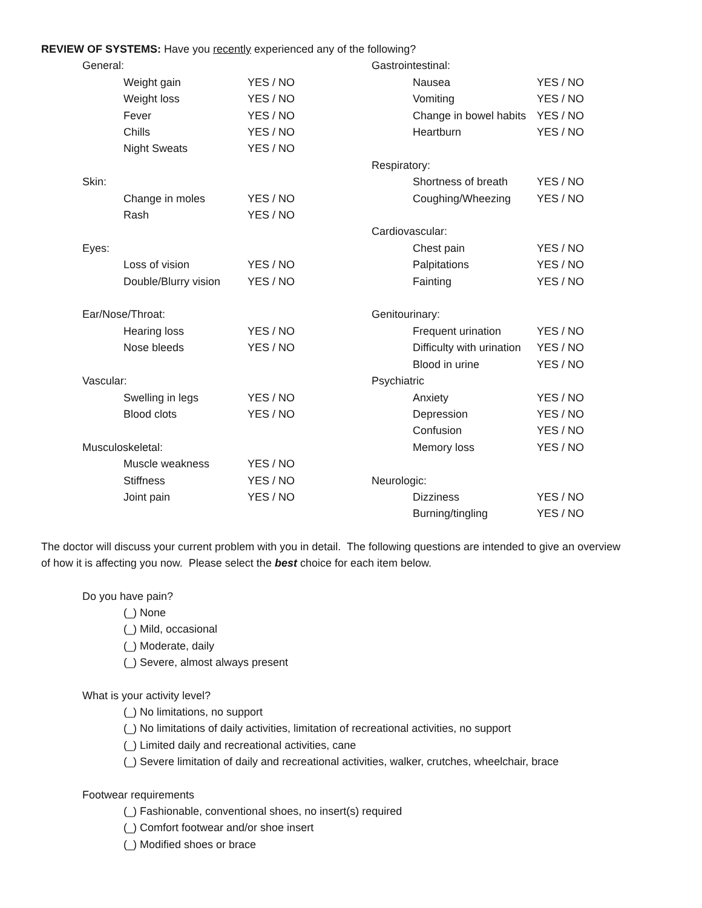REVIEW OF SYSTEMS: Have you recently experienced any of the following?
| General: | | | Gastrointestinal: | | |
| | Weight gain | YES / NO | | Nausea | YES / NO |
| | Weight loss | YES / NO | | Vomiting | YES / NO |
| | Fever | YES / NO | | Change in bowel habits | YES / NO |
| | Chills | YES / NO | | Heartburn | YES / NO |
| | Night Sweats | YES / NO | | | |
| | | | Respiratory: | | |
| Skin: | | | | Shortness of breath | YES / NO |
| | Change in moles | YES / NO | | Coughing/Wheezing | YES / NO |
| | Rash | YES / NO | | | |
| | | | Cardiovascular: | | |
| Eyes: | | | | Chest pain | YES / NO |
| | Loss of vision | YES / NO | | Palpitations | YES / NO |
| | Double/Blurry vision | YES / NO | | Fainting | YES / NO |
| Ear/Nose/Throat: | | | Genitourinary: | | |
| | Hearing loss | YES / NO | | Frequent urination | YES / NO |
| | Nose bleeds | YES / NO | | Difficulty with urination | YES / NO |
| | | | | Blood in urine | YES / NO |
| Vascular: | | | Psychiatric | | |
| | Swelling in legs | YES / NO | | Anxiety | YES / NO |
| | Blood clots | YES / NO | | Depression | YES / NO |
| | | | | Confusion | YES / NO |
| Musculoskeletal: | | | | Memory loss | YES / NO |
| | Muscle weakness | YES / NO | | | |
| | Stiffness | YES / NO | Neurologic: | | |
| | Joint pain | YES / NO | | Dizziness | YES / NO |
| | | | | Burning/tingling | YES / NO |
The doctor will discuss your current problem with you in detail. The following questions are intended to give an overview of how it is affecting you now. Please select the best choice for each item below.
Do you have pain?
(_) None
(_) Mild, occasional
(_) Moderate, daily
(_) Severe, almost always present
What is your activity level?
(_) No limitations, no support
(_) No limitations of daily activities, limitation of recreational activities, no support
(_) Limited daily and recreational activities, cane
(_) Severe limitation of daily and recreational activities, walker, crutches, wheelchair, brace
Footwear requirements
(_) Fashionable, conventional shoes, no insert(s) required
(_) Comfort footwear and/or shoe insert
(_) Modified shoes or brace